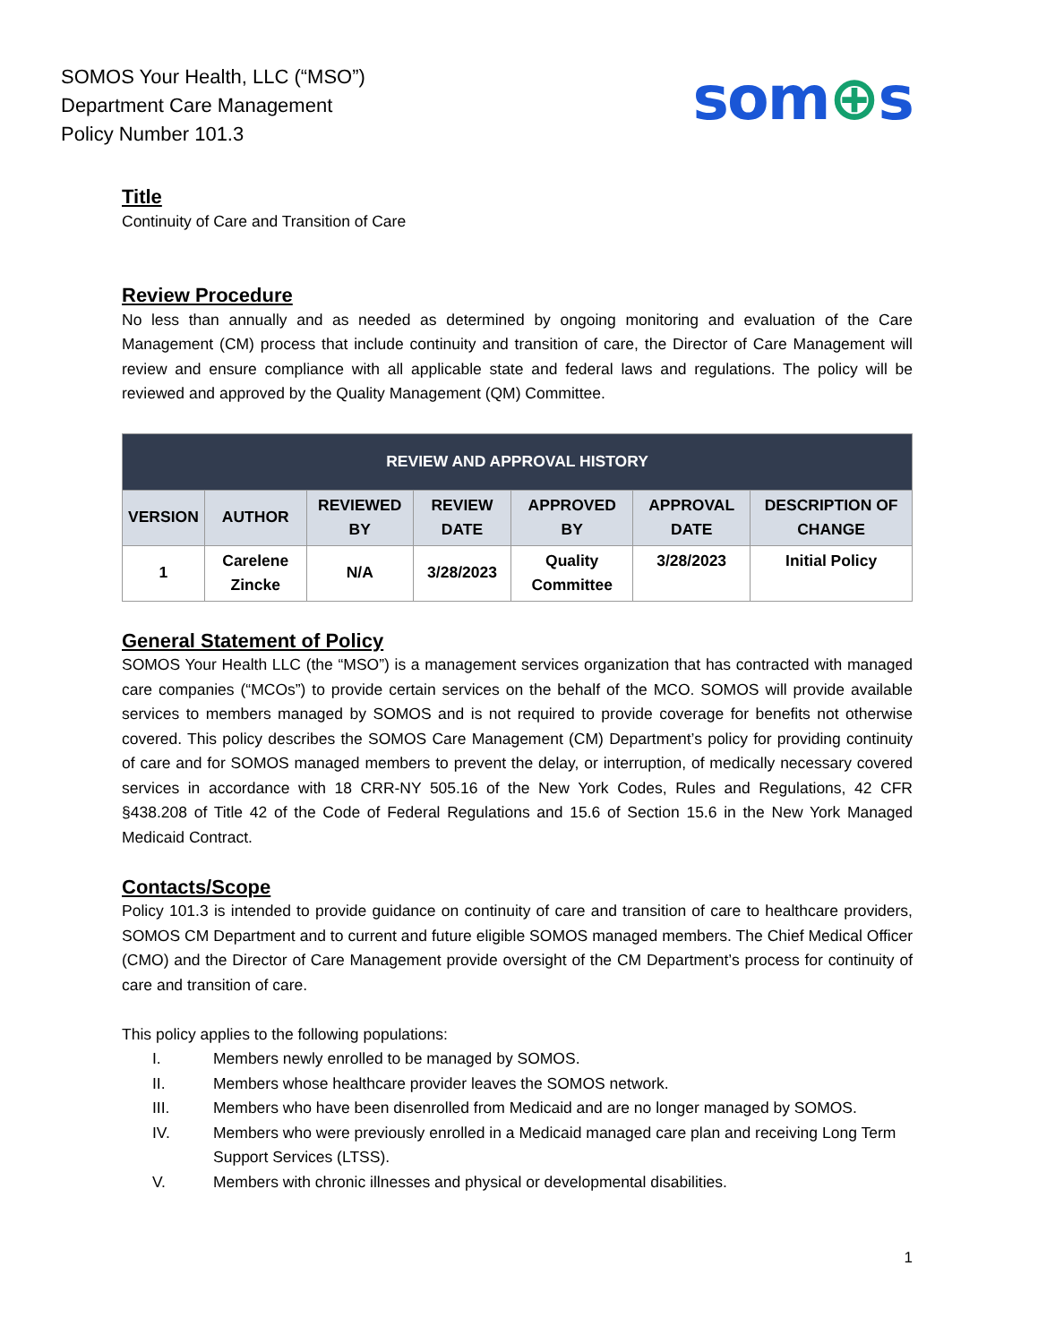SOMOS Your Health, LLC (“MSO”)
Department Care Management
Policy Number 101.3
som⊕s
Title
Continuity of Care and Transition of Care
Review Procedure
No less than annually and as needed as determined by ongoing monitoring and evaluation of the Care Management (CM) process that include continuity and transition of care, the Director of Care Management will review and ensure compliance with all applicable state and federal laws and regulations. The policy will be reviewed and approved by the Quality Management (QM) Committee.
| REVIEW AND APPROVAL HISTORY | | | | | | |
| --- | --- | --- | --- | --- | --- | --- |
| VERSION | AUTHOR | REVIEWED BY | REVIEW DATE | APPROVED BY | APPROVAL DATE | DESCRIPTION OF CHANGE |
| 1 | Carelene Zincke | N/A | 3/28/2023 | Quality Committee | 3/28/2023 | Initial Policy |
General Statement of Policy
SOMOS Your Health LLC (the “MSO”) is a management services organization that has contracted with managed care companies (“MCOs”) to provide certain services on the behalf of the MCO. SOMOS will provide available services to members managed by SOMOS and is not required to provide coverage for benefits not otherwise covered. This policy describes the SOMOS Care Management (CM) Department’s policy for providing continuity of care and for SOMOS managed members to prevent the delay, or interruption, of medically necessary covered services in accordance with 18 CRR-NY 505.16 of the New York Codes, Rules and Regulations, 42 CFR §438.208 of Title 42 of the Code of Federal Regulations and 15.6 of Section 15.6 in the New York Managed Medicaid Contract.
Contacts/Scope
Policy 101.3 is intended to provide guidance on continuity of care and transition of care to healthcare providers, SOMOS CM Department and to current and future eligible SOMOS managed members. The Chief Medical Officer (CMO) and the Director of Care Management provide oversight of the CM Department’s process for continuity of care and transition of care.
This policy applies to the following populations:
I. Members newly enrolled to be managed by SOMOS.
II. Members whose healthcare provider leaves the SOMOS network.
III. Members who have been disenrolled from Medicaid and are no longer managed by SOMOS.
IV. Members who were previously enrolled in a Medicaid managed care plan and receiving Long Term Support Services (LTSS).
V. Members with chronic illnesses and physical or developmental disabilities.
1